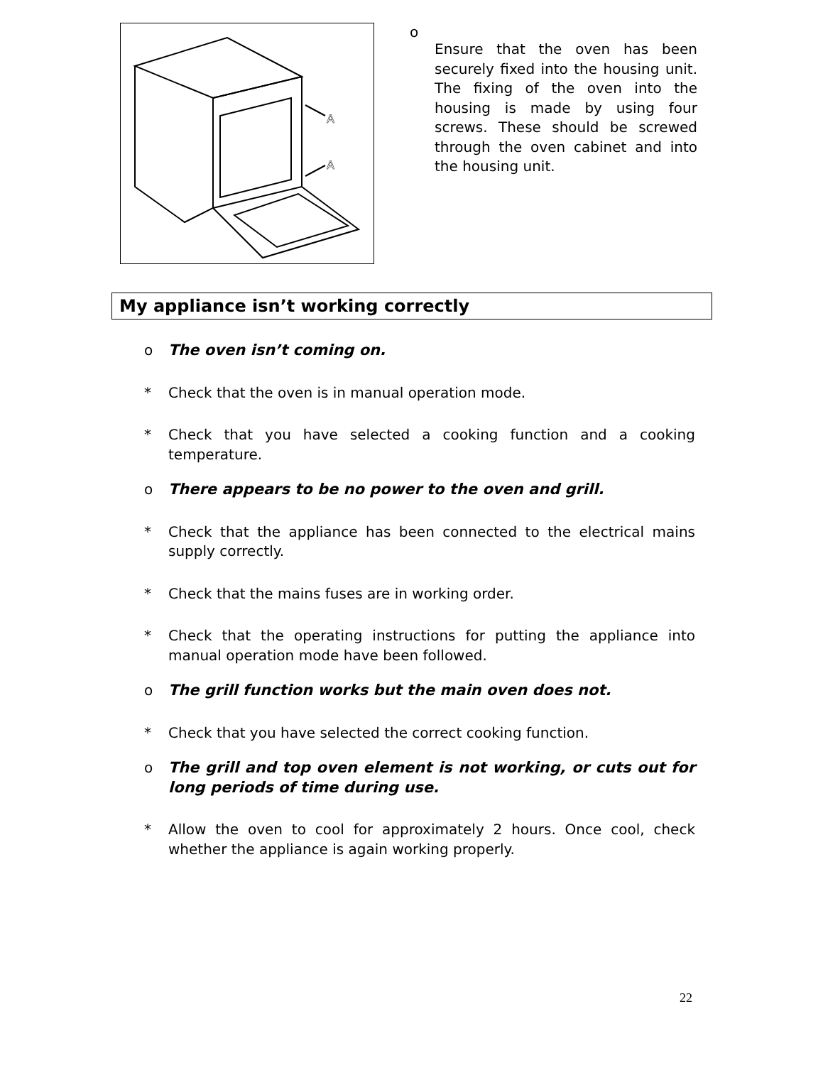A
A
o
Ensure that the oven has been securely fixed into the housing unit. The fixing of the oven into the housing is made by using four screws. These should be screwed through the oven cabinet and into the housing unit.
My appliance isn’t working correctly
o The oven isn’t coming on.
* Check that the oven is in manual operation mode.
* Check that you have selected a cooking function and a cooking temperature.
o There appears to be no power to the oven and grill.
* Check that the appliance has been connected to the electrical mains supply correctly.
* Check that the mains fuses are in working order.
* Check that the operating instructions for putting the appliance into manual operation mode have been followed.
o The grill function works but the main oven does not.
* Check that you have selected the correct cooking function.
o The grill and top oven element is not working, or cuts out for long periods of time during use.
* Allow the oven to cool for approximately 2 hours. Once cool, check whether the appliance is again working properly.
22